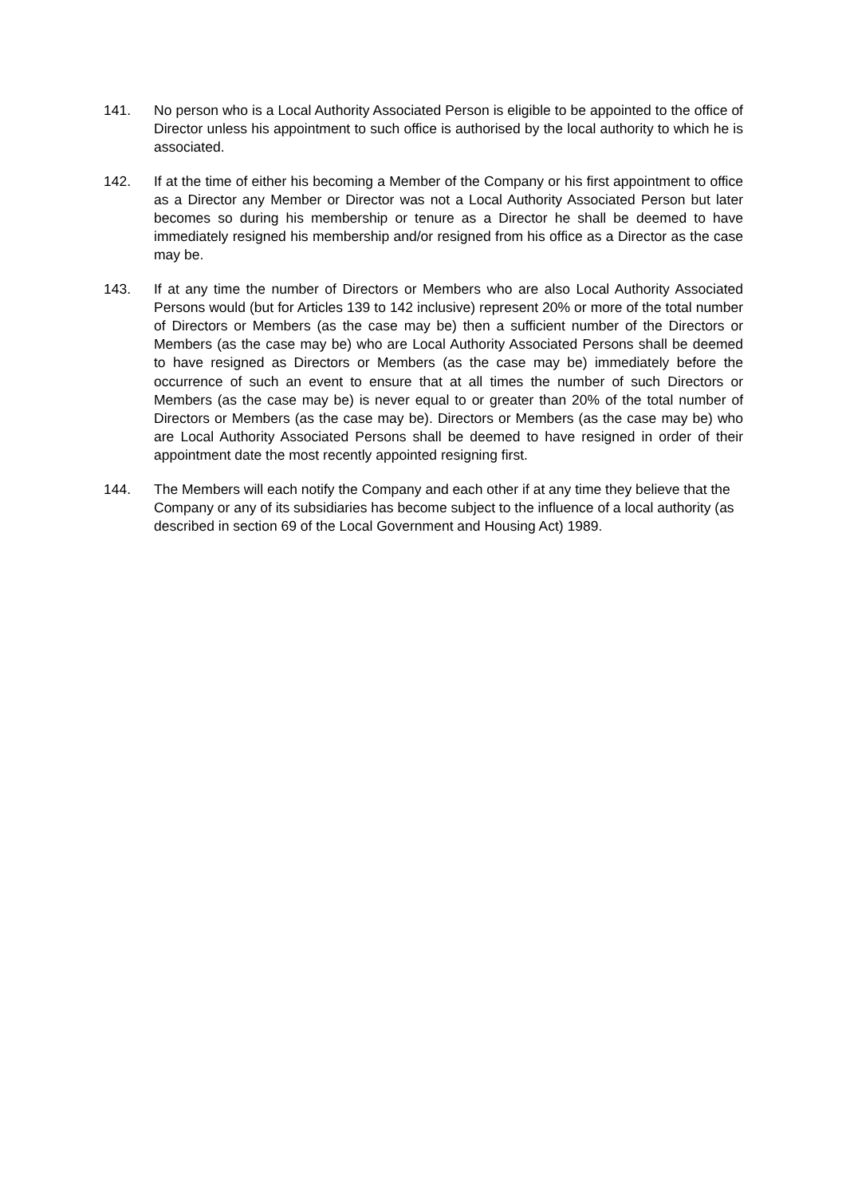141. No person who is a Local Authority Associated Person is eligible to be appointed to the office of Director unless his appointment to such office is authorised by the local authority to which he is associated.
142. If at the time of either his becoming a Member of the Company or his first appointment to office as a Director any Member or Director was not a Local Authority Associated Person but later becomes so during his membership or tenure as a Director he shall be deemed to have immediately resigned his membership and/or resigned from his office as a Director as the case may be.
143. If at any time the number of Directors or Members who are also Local Authority Associated Persons would (but for Articles 139 to 142 inclusive) represent 20% or more of the total number of Directors or Members (as the case may be) then a sufficient number of the Directors or Members (as the case may be) who are Local Authority Associated Persons shall be deemed to have resigned as Directors or Members (as the case may be) immediately before the occurrence of such an event to ensure that at all times the number of such Directors or Members (as the case may be) is never equal to or greater than 20% of the total number of Directors or Members (as the case may be). Directors or Members (as the case may be) who are Local Authority Associated Persons shall be deemed to have resigned in order of their appointment date the most recently appointed resigning first.
144. The Members will each notify the Company and each other if at any time they believe that the Company or any of its subsidiaries has become subject to the influence of a local authority (as described in section 69 of the Local Government and Housing Act) 1989.